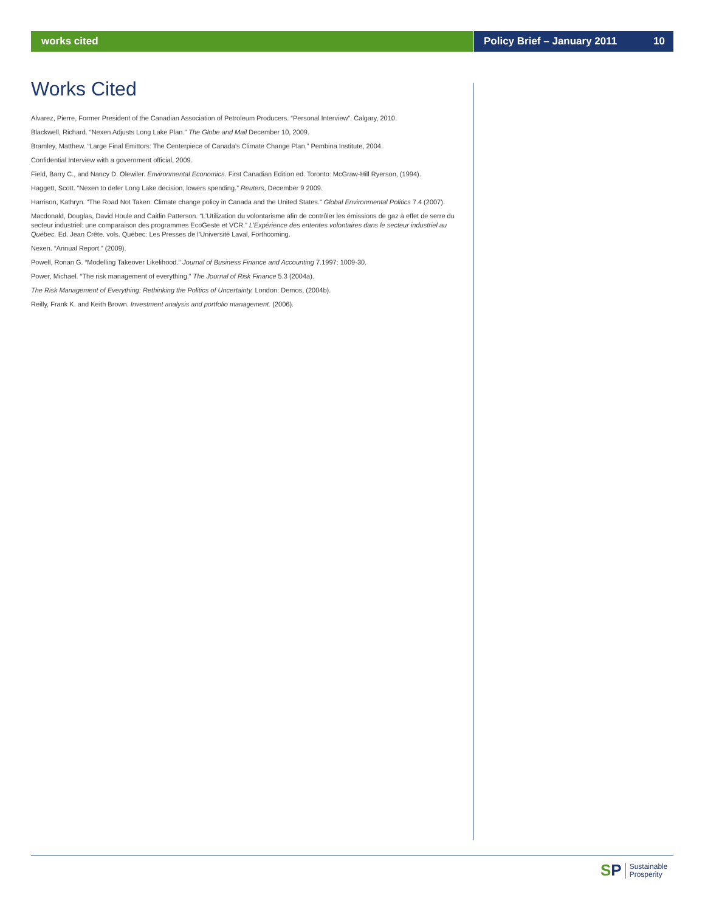works cited Policy Brief – January 2011 10
Works Cited
Alvarez, Pierre, Former President of the Canadian Association of Petroleum Producers. “Personal Interview”. Calgary, 2010.
Blackwell, Richard. “Nexen Adjusts Long Lake Plan.” The Globe and Mail December 10, 2009.
Bramley, Matthew. “Large Final Emittors: The Centerpiece of Canada’s Climate Change Plan.” Pembina Institute, 2004.
Confidential Interview with a government official, 2009.
Field, Barry C., and Nancy D. Olewiler. Environmental Economics. First Canadian Edition ed. Toronto: McGraw-Hill Ryerson, (1994).
Haggett, Scott. “Nexen to defer Long Lake decision, lowers spending.” Reuters, December 9 2009.
Harrison, Kathryn. “The Road Not Taken: Climate change policy in Canada and the United States.” Global Environmental Politics 7.4 (2007).
Macdonald, Douglas, David Houle and Caitlin Patterson. “L’Utilization du volontarisme afin de contrôler les émissions de gaz à effet de serre du secteur industriel: une comparaison des programmes EcoGeste et VCR.” L’Expérience des ententes volontaires dans le secteur industriel au Québec. Ed. Jean Crête. vols. Québec: Les Presses de l’Université Laval, Forthcoming.
Nexen. “Annual Report.” (2009).
Powell, Ronan G. “Modelling Takeover Likelihood.” Journal of Business Finance and Accounting 7.1997: 1009-30.
Power, Michael. “The risk management of everything.” The Journal of Risk Finance 5.3 (2004a).
The Risk Management of Everything: Rethinking the Politics of Uncertainty. London: Demos, (2004b).
Reilly, Frank K. and Keith Brown. Investment analysis and portfolio management. (2006).
SP
Sustainable
Prosperity